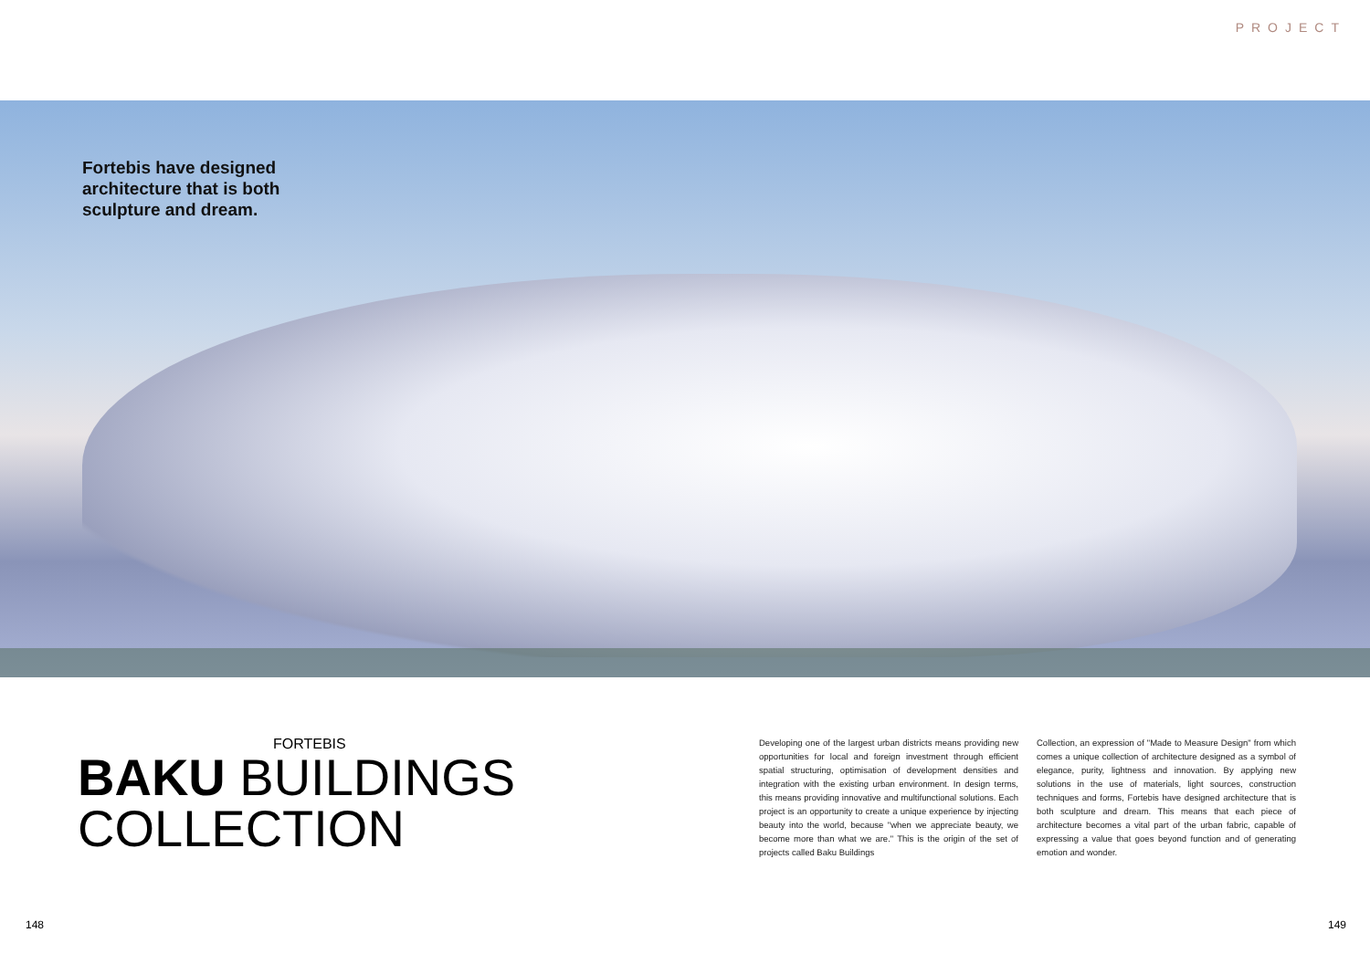PROJECT
Fortebis have designed architecture that is both sculpture and dream.
FORTEBIS
BAKU BUILDINGS
COLLECTION
Developing one of the largest urban districts means providing new opportunities for local and foreign investment through efficient spatial structuring, optimisation of development densities and integration with the existing urban environment. In design terms, this means providing innovative and multifunctional solutions. Each project is an opportunity to create a unique experience by injecting beauty into the world, because "when we appreciate beauty, we become more than what we are." This is the origin of the set of projects called Baku Buildings
Collection, an expression of "Made to Measure Design" from which comes a unique collection of architecture designed as a symbol of elegance, purity, lightness and innovation. By applying new solutions in the use of materials, light sources, construction techniques and forms, Fortebis have designed architecture that is both sculpture and dream. This means that each piece of architecture becomes a vital part of the urban fabric, capable of expressing a value that goes beyond function and of generating emotion and wonder.
148 149